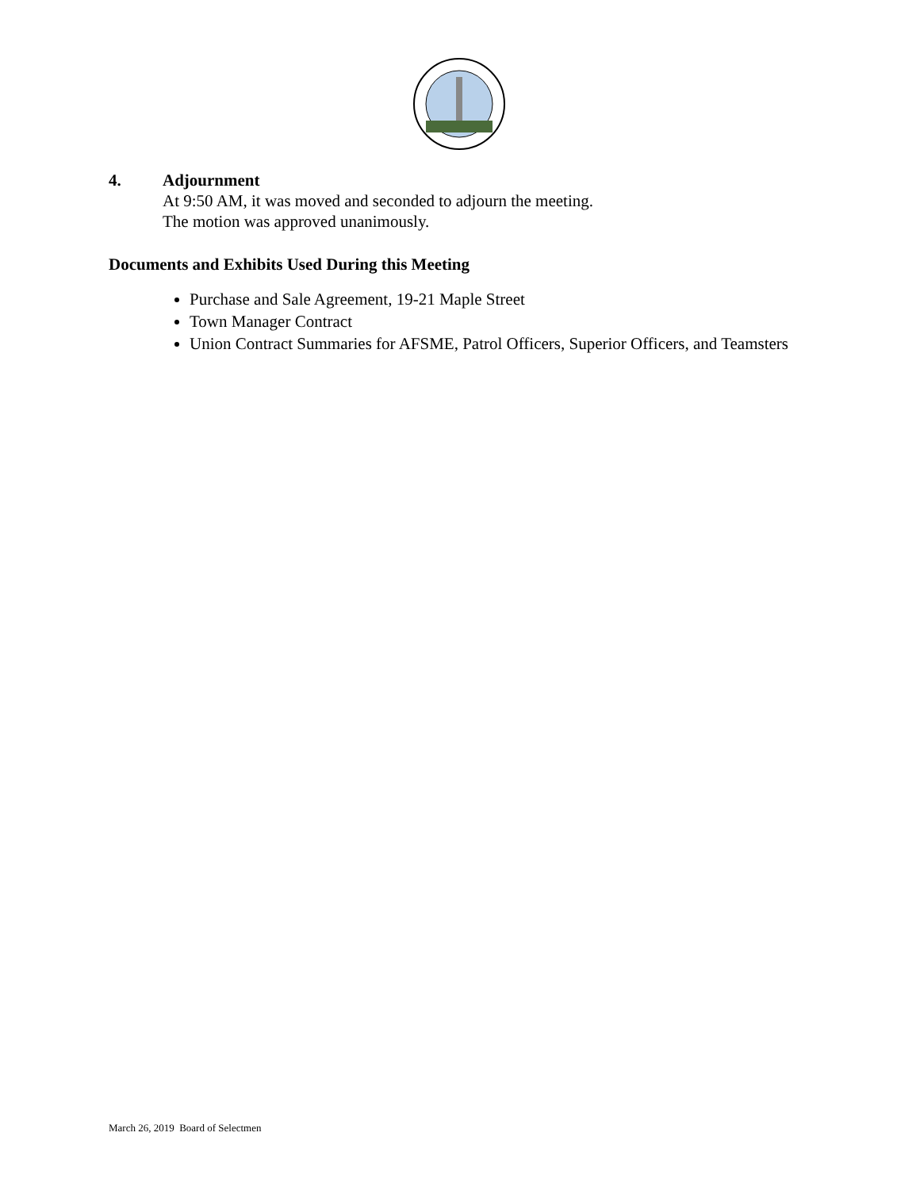4. Adjournment
At 9:50 AM, it was moved and seconded to adjourn the meeting.
The motion was approved unanimously.
Documents and Exhibits Used During this Meeting
Purchase and Sale Agreement, 19-21 Maple Street
Town Manager Contract
Union Contract Summaries for AFSME, Patrol Officers, Superior Officers, and Teamsters
March 26, 2019 Board of Selectmen